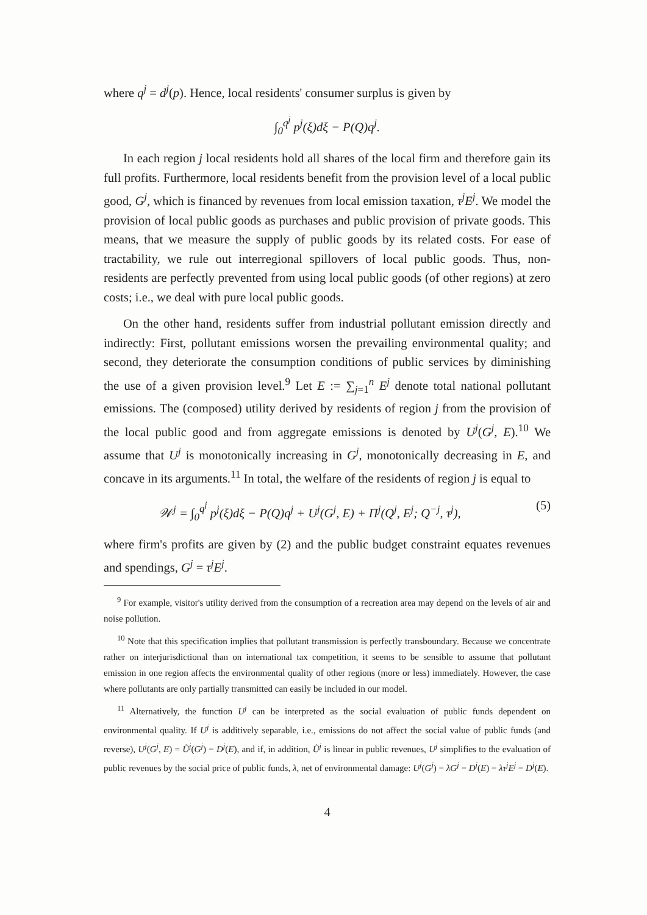where q<sup>j</sup> = d<sup>j</sup>(p). Hence, local residents' consumer surplus is given by
∫<sub>0</sub><sup>q<sup>j</sup></sup> p<sup>j</sup>(ξ)dξ − P(Q)q<sup>j</sup>.
In each region j local residents hold all shares of the local firm and therefore gain its full profits. Furthermore, local residents benefit from the provision level of a local public good, G<sup>j</sup>, which is financed by revenues from local emission taxation, τ<sup>j</sup>E<sup>j</sup>. We model the provision of local public goods as purchases and public provision of private goods. This means, that we measure the supply of public goods by its related costs. For ease of tractability, we rule out interregional spillovers of local public goods. Thus, non-residents are perfectly prevented from using local public goods (of other regions) at zero costs; i.e., we deal with pure local public goods.
On the other hand, residents suffer from industrial pollutant emission directly and indirectly: First, pollutant emissions worsen the prevailing environmental quality; and second, they deteriorate the consumption conditions of public services by diminishing the use of a given provision level.<sup>9</sup> Let E := ∑<sub>j=1</sub><sup>n</sup> E<sup>j</sup> denote total national pollutant emissions. The (composed) utility derived by residents of region j from the provision of the local public good and from aggregate emissions is denoted by U<sup>j</sup>(G<sup>j</sup>, E).<sup>10</sup> We assume that U<sup>j</sup> is monotonically increasing in G<sup>j</sup>, monotonically decreasing in E, and concave in its arguments.<sup>11</sup> In total, the welfare of the residents of region j is equal to
𝒲<sup>j</sup> = ∫<sub>0</sub><sup>q<sup>j</sup></sup> p<sup>j</sup>(ξ)dξ − P(Q)q<sup>j</sup> + U<sup>j</sup>(G<sup>j</sup>, E) + Π<sup>j</sup>(Q<sup>j</sup>, E<sup>j</sup>; Q<sup>−j</sup>, τ<sup>j</sup>), (5)
where firm's profits are given by (2) and the public budget constraint equates revenues and spendings, G<sup>j</sup> = τ<sup>j</sup>E<sup>j</sup>.
<sup>9</sup> For example, visitor's utility derived from the consumption of a recreation area may depend on the levels of air and noise pollution.
<sup>10</sup> Note that this specification implies that pollutant transmission is perfectly transboundary. Because we concentrate rather on interjurisdictional than on international tax competition, it seems to be sensible to assume that pollutant emission in one region affects the environmental quality of other regions (more or less) immediately. However, the case where pollutants are only partially transmitted can easily be included in our model.
<sup>11</sup> Alternatively, the function U<sup>j</sup> can be interpreted as the social evaluation of public funds dependent on environmental quality. If U<sup>j</sup> is additively separable, i.e., emissions do not affect the social value of public funds (and reverse), U<sup>j</sup>(G<sup>j</sup>, E) = Ũ<sup>j</sup>(G<sup>j</sup>) − D<sup>j</sup>(E), and if, in addition, Ũ<sup>j</sup> is linear in public revenues, U<sup>j</sup> simplifies to the evaluation of public revenues by the social price of public funds, λ, net of environmental damage: U<sup>j</sup>(G<sup>j</sup>) = λG<sup>j</sup> − D<sup>j</sup>(E) = λτ<sup>j</sup>E<sup>j</sup> − D<sup>j</sup>(E).
4